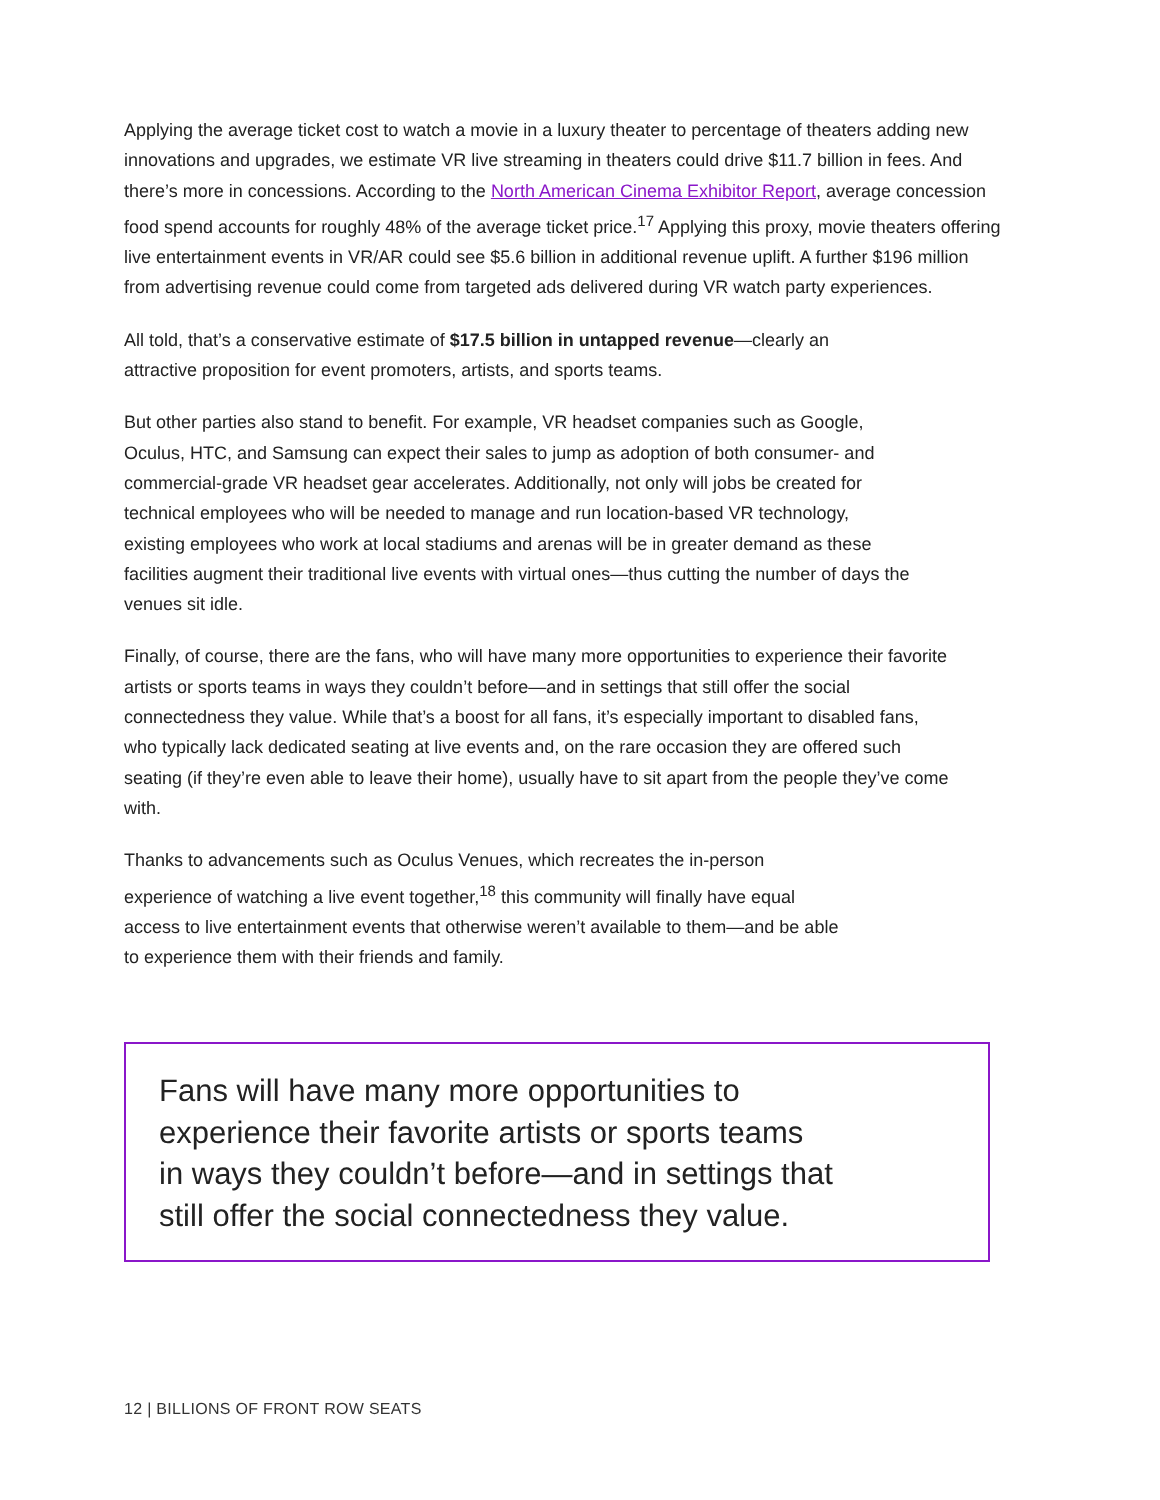Applying the average ticket cost to watch a movie in a luxury theater to percentage of theaters adding new innovations and upgrades, we estimate VR live streaming in theaters could drive $11.7 billion in fees. And there’s more in concessions. According to the North American Cinema Exhibitor Report, average concession food spend accounts for roughly 48% of the average ticket price.<sup>17</sup> Applying this proxy, movie theaters offering live entertainment events in VR/AR could see $5.6 billion in additional revenue uplift. A further $196 million from advertising revenue could come from targeted ads delivered during VR watch party experiences.
All told, that’s a conservative estimate of $17.5 billion in untapped revenue—clearly an attractive proposition for event promoters, artists, and sports teams.
But other parties also stand to benefit. For example, VR headset companies such as Google, Oculus, HTC, and Samsung can expect their sales to jump as adoption of both consumer- and commercial-grade VR headset gear accelerates. Additionally, not only will jobs be created for technical employees who will be needed to manage and run location-based VR technology, existing employees who work at local stadiums and arenas will be in greater demand as these facilities augment their traditional live events with virtual ones—thus cutting the number of days the venues sit idle.
Finally, of course, there are the fans, who will have many more opportunities to experience their favorite artists or sports teams in ways they couldn’t before—and in settings that still offer the social connectedness they value. While that’s a boost for all fans, it’s especially important to disabled fans, who typically lack dedicated seating at live events and, on the rare occasion they are offered such seating (if they’re even able to leave their home), usually have to sit apart from the people they’ve come with.
Thanks to advancements such as Oculus Venues, which recreates the in-person experience of watching a live event together,<sup>18</sup> this community will finally have equal access to live entertainment events that otherwise weren’t available to them—and be able to experience them with their friends and family.
Fans will have many more opportunities to
experience their favorite artists or sports teams
in ways they couldn’t before—and in settings that
still offer the social connectedness they value.
12 | BILLIONS OF FRONT ROW SEATS